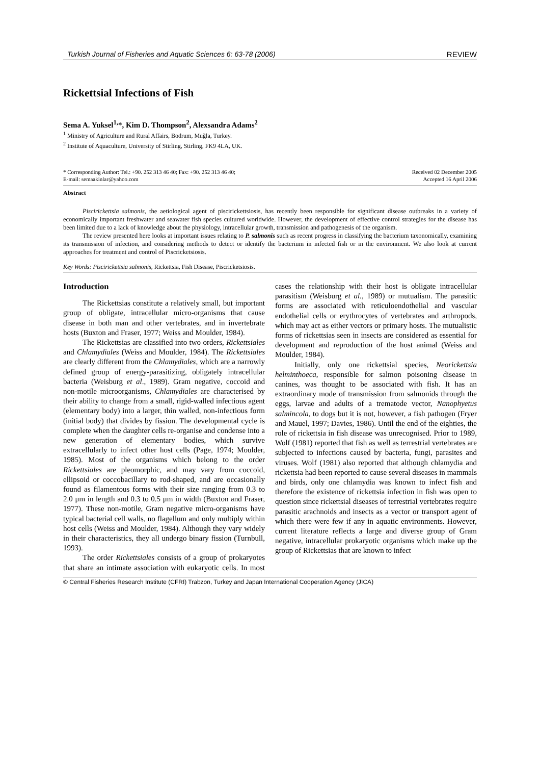Turkish Journal of Fisheries and Aquatic Sciences 6: 63-78 (2006) REVIEW
Rickettsial Infections of Fish
Sema A. Yuksel<sup>1,</sup>*, Kim D. Thompson<sup>2</sup>, Alexsandra Adams<sup>2</sup>
<sup>1</sup> Ministry of Agriculture and Rural Affairs, Bodrum, Muğla, Turkey.
<sup>2</sup> Institute of Aquaculture, University of Stirling, Stirling, FK9 4LA, UK.
* Corresponding Author: Tel.: +90. 252 313 46 40; Fax: +90. 252 313 46 40;
E-mail: semaakinlar@yahoo.com
Received 02 December 2005
Accepted 16 April 2006
Abstract
Piscirickettsia salmonis, the aetiological agent of piscirickettsiosis, has recently been responsible for significant disease outbreaks in a variety of economically important freshwater and seawater fish species cultured worldwide. However, the development of effective control strategies for the disease has been limited due to a lack of knowledge about the physiology, intracellular growth, transmission and pathogenesis of the organism.
The review presented here looks at important issues relating to P. salmonis such as recent progress in classifying the bacterium taxonomically, examining its transmission of infection, and considering methods to detect or identify the bacterium in infected fish or in the environment. We also look at current approaches for treatment and control of Piscricketsiosis.
Key Words: Piscirickettsia salmonis, Rickettsia, Fish Disease, Piscricketsiosis.
Introduction
The Rickettsias constitute a relatively small, but important group of obligate, intracellular micro-organisms that cause disease in both man and other vertebrates, and in invertebrate hosts (Buxton and Fraser, 1977; Weiss and Moulder, 1984).
The Rickettsias are classified into two orders, Rickettsiales and Chlamydiales (Weiss and Moulder, 1984). The Rickettsiales are clearly different from the Chlamydiales, which are a narrowly defined group of energy-parasitizing, obligately intracellular bacteria (Weisburg et al., 1989). Gram negative, coccoid and non-motile microorganisms, Chlamydiales are characterised by their ability to change from a small, rigid-walled infectious agent (elementary body) into a larger, thin walled, non-infectious form (initial body) that divides by fission. The developmental cycle is complete when the daughter cells re-organise and condense into a new generation of elementary bodies, which survive extracellularly to infect other host cells (Page, 1974; Moulder, 1985). Most of the organisms which belong to the order Rickettsiales are pleomorphic, and may vary from coccoid, ellipsoid or coccobacillary to rod-shaped, and are occasionally found as filamentous forms with their size ranging from 0.3 to 2.0 μm in length and 0.3 to 0.5 μm in width (Buxton and Fraser, 1977). These non-motile, Gram negative micro-organisms have typical bacterial cell walls, no flagellum and only multiply within host cells (Weiss and Moulder, 1984). Although they vary widely in their characteristics, they all undergo binary fission (Turnbull, 1993).
The order Rickettsiales consists of a group of prokaryotes that share an intimate association with eukaryotic cells. In most cases the relationship with their host is obligate intracellular parasitism (Weisburg et al., 1989) or mutualism. The parasitic forms are associated with reticuloendothelial and vascular endothelial cells or erythrocytes of vertebrates and arthropods, which may act as either vectors or primary hosts. The mutualistic forms of rickettsias seen in insects are considered as essential for development and reproduction of the host animal (Weiss and Moulder, 1984).
Initially, only one rickettsial species, Neorickettsia helminthoeca, responsible for salmon poisoning disease in canines, was thought to be associated with fish. It has an extraordinary mode of transmission from salmonids through the eggs, larvae and adults of a trematode vector, Nanophyetus salmincola, to dogs but it is not, however, a fish pathogen (Fryer and Mauel, 1997; Davies, 1986). Until the end of the eighties, the role of rickettsia in fish disease was unrecognised. Prior to 1989, Wolf (1981) reported that fish as well as terrestrial vertebrates are subjected to infections caused by bacteria, fungi, parasites and viruses. Wolf (1981) also reported that although chlamydia and rickettsia had been reported to cause several diseases in mammals and birds, only one chlamydia was known to infect fish and therefore the existence of rickettsia infection in fish was open to question since rickettsial diseases of terrestrial vertebrates require parasitic arachnoids and insects as a vector or transport agent of which there were few if any in aquatic environments. However, current literature reflects a large and diverse group of Gram negative, intracellular prokaryotic organisms which make up the group of Rickettsias that are known to infect
© Central Fisheries Research Institute (CFRI) Trabzon, Turkey and Japan International Cooperation Agency (JICA)